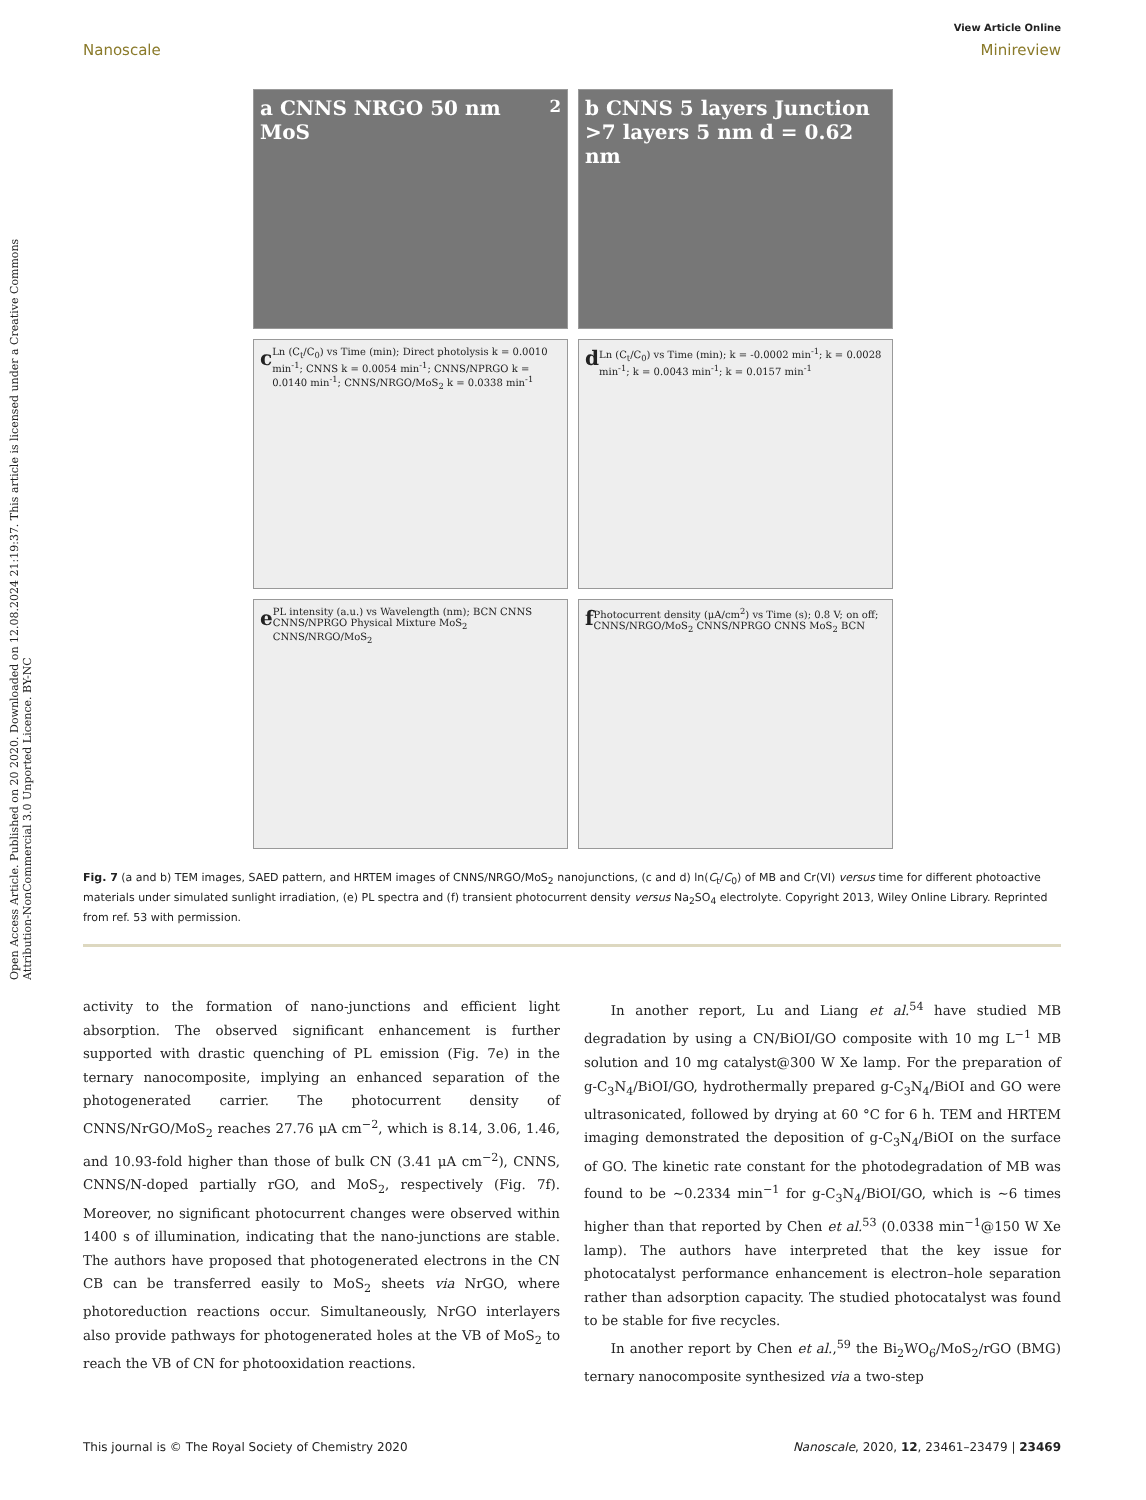Open Access Article. Published on 20 2020. Downloaded on 12.08.2024 21:19:37. This article is licensed under a Creative Commons Attribution-NonCommercial 3.0 Unported Licence. BY-NC
View Article Online
Nanoscale Minireview
a CNNS NRGO 50 nm MoS<sub>2</sub>
b CNNS 5 layers Junction >7 layers 5 nm d = 0.62 nm
c Ln (C<sub>t</sub>/C<sub>0</sub>) vs Time (min); Direct photolysis k = 0.0010 min<sup>-1</sup>; CNNS k = 0.0054 min<sup>-1</sup>; CNNS/NPRGO k = 0.0140 min<sup>-1</sup>; CNNS/NRGO/MoS<sub>2</sub> k = 0.0338 min<sup>-1</sup>
d Ln (C<sub>t</sub>/C<sub>0</sub>) vs Time (min); k = -0.0002 min<sup>-1</sup>; k = 0.0028 min<sup>-1</sup>; k = 0.0043 min<sup>-1</sup>; k = 0.0157 min<sup>-1</sup>
e PL intensity (a.u.) vs Wavelength (nm); BCN CNNS CNNS/NPRGO Physical Mixture MoS<sub>2</sub> CNNS/NRGO/MoS<sub>2</sub>
f Photocurrent density (μA/cm<sup>2</sup>) vs Time (s); 0.8 V; on off; CNNS/NRGO/MoS<sub>2</sub> CNNS/NPRGO CNNS MoS<sub>2</sub> BCN
Fig. 7 (a and b) TEM images, SAED pattern, and HRTEM images of CNNS/NRGO/MoS<sub>2</sub> nanojunctions, (c and d) ln(C<sub>t</sub>/C<sub>0</sub>) of MB and Cr(VI) versus time for different photoactive materials under simulated sunlight irradiation, (e) PL spectra and (f) transient photocurrent density versus Na<sub>2</sub>SO<sub>4</sub> electrolyte. Copyright 2013, Wiley Online Library. Reprinted from ref. 53 with permission.
activity to the formation of nano-junctions and efficient light absorption. The observed significant enhancement is further supported with drastic quenching of PL emission (Fig. 7e) in the ternary nanocomposite, implying an enhanced separation of the photogenerated carrier. The photocurrent density of CNNS/NrGO/MoS<sub>2</sub> reaches 27.76 μA cm<sup>−2</sup>, which is 8.14, 3.06, 1.46, and 10.93-fold higher than those of bulk CN (3.41 μA cm<sup>−2</sup>), CNNS, CNNS/N-doped partially rGO, and MoS<sub>2</sub>, respectively (Fig. 7f). Moreover, no significant photocurrent changes were observed within 1400 s of illumination, indicating that the nano-junctions are stable. The authors have proposed that photogenerated electrons in the CN CB can be transferred easily to MoS<sub>2</sub> sheets via NrGO, where photoreduction reactions occur. Simultaneously, NrGO interlayers also provide pathways for photogenerated holes at the VB of MoS<sub>2</sub> to reach the VB of CN for photooxidation reactions.
In another report, Lu and Liang et al.<sup>54</sup> have studied MB degradation by using a CN/BiOI/GO composite with 10 mg L<sup>−1</sup> MB solution and 10 mg catalyst@300 W Xe lamp. For the preparation of g-C<sub>3</sub>N<sub>4</sub>/BiOI/GO, hydrothermally prepared g-C<sub>3</sub>N<sub>4</sub>/BiOI and GO were ultrasonicated, followed by drying at 60 °C for 6 h. TEM and HRTEM imaging demonstrated the deposition of g-C<sub>3</sub>N<sub>4</sub>/BiOI on the surface of GO. The kinetic rate constant for the photodegradation of MB was found to be ∼0.2334 min<sup>−1</sup> for g-C<sub>3</sub>N<sub>4</sub>/BiOI/GO, which is ∼6 times higher than that reported by Chen et al.<sup>53</sup> (0.0338 min<sup>−1</sup>@150 W Xe lamp). The authors have interpreted that the key issue for photocatalyst performance enhancement is electron–hole separation rather than adsorption capacity. The studied photocatalyst was found to be stable for five recycles.
In another report by Chen et al.,<sup>59</sup> the Bi<sub>2</sub>WO<sub>6</sub>/MoS<sub>2</sub>/rGO (BMG) ternary nanocomposite synthesized via a two-step
This journal is © The Royal Society of Chemistry 2020 Nanoscale, 2020, 12, 23461–23479 | 23469